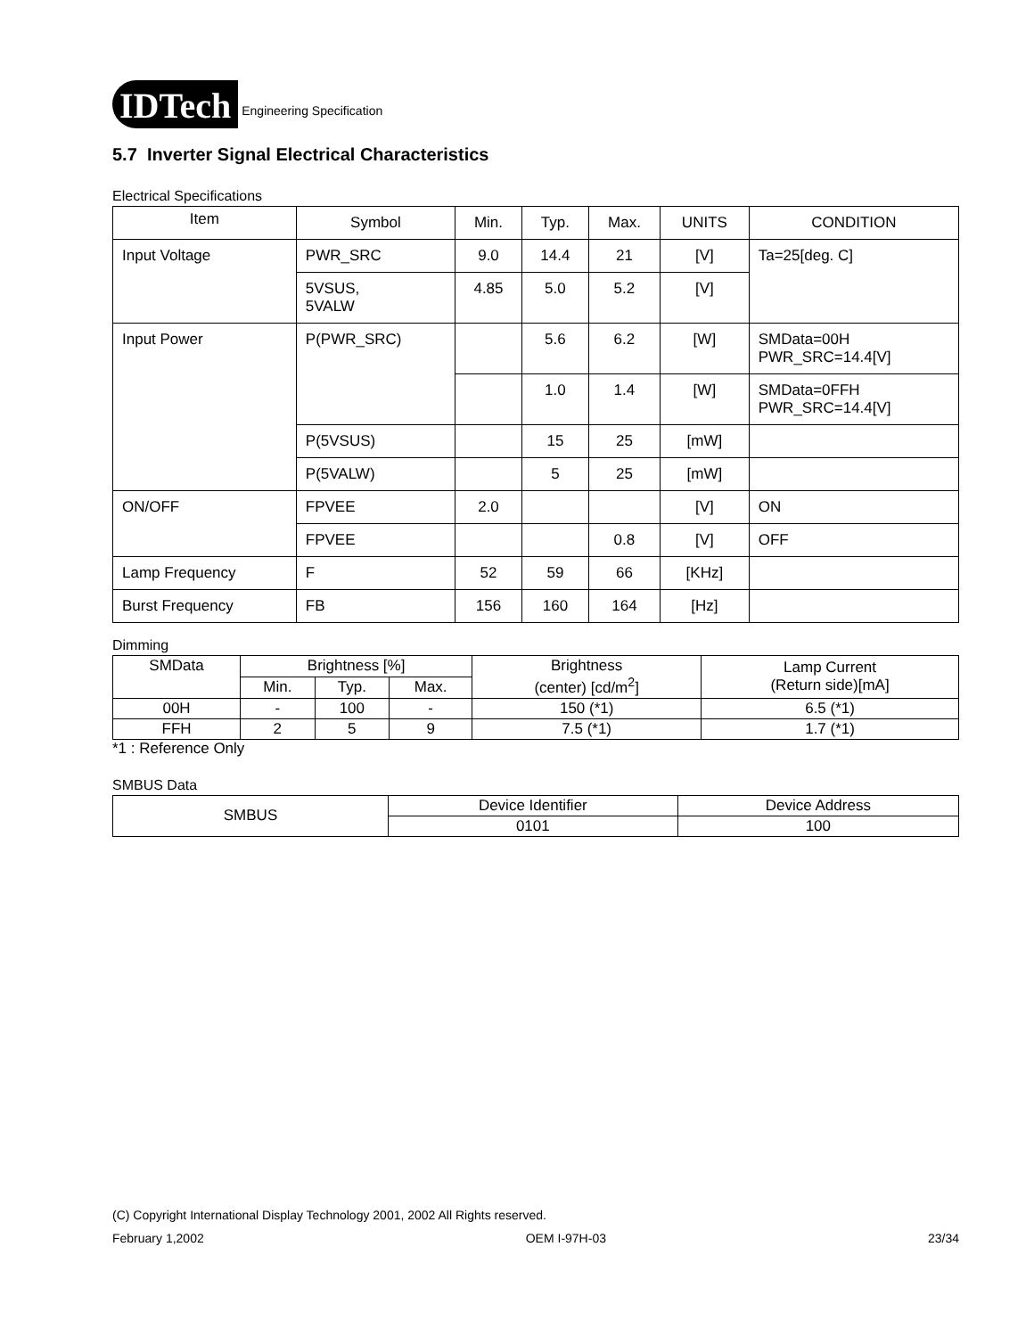IDTech Engineering Specification
5.7 Inverter Signal Electrical Characteristics
Electrical Specifications
| Item | Symbol | Min. | Typ. | Max. | UNITS | CONDITION |
| --- | --- | --- | --- | --- | --- | --- |
| Input Voltage | PWR_SRC | 9.0 | 14.4 | 21 | [V] | Ta=25[deg. C] |
| | 5VSUS, 5VALW | 4.85 | 5.0 | 5.2 | [V] | |
| Input Power | P(PWR_SRC) | | 5.6 | 6.2 | [W] | SMData=00H PWR_SRC=14.4[V] |
| | | | 1.0 | 1.4 | [W] | SMData=0FFH PWR_SRC=14.4[V] |
| | P(5VSUS) | | 15 | 25 | [mW] | |
| | P(5VALW) | | 5 | 25 | [mW] | |
| ON/OFF | FPVEE | 2.0 | | | [V] | ON |
| | FPVEE | | | 0.8 | [V] | OFF |
| Lamp Frequency | F | 52 | 59 | 66 | [KHz] | |
| Burst Frequency | FB | 156 | 160 | 164 | [Hz] | |
Dimming
| SMData | Brightness [%] | | | Brightness (center) [cd/m<sup>2</sup>] | Lamp Current (Return side)[mA] |
| --- | --- | --- | --- | --- | --- |
| | Min. | Typ. | Max. | | |
| 00H | - | 100 | - | 150 (*1) | 6.5 (*1) |
| FFH | 2 | 5 | 9 | 7.5 (*1) | 1.7 (*1) |
*1 : Reference Only
SMBUS Data
| SMBUS | Device Identifier | Device Address |
| | 0101 | 100 |
(C) Copyright International Display Technology 2001, 2002 All Rights reserved.
February 1,2002 OEM I-97H-03 23/34